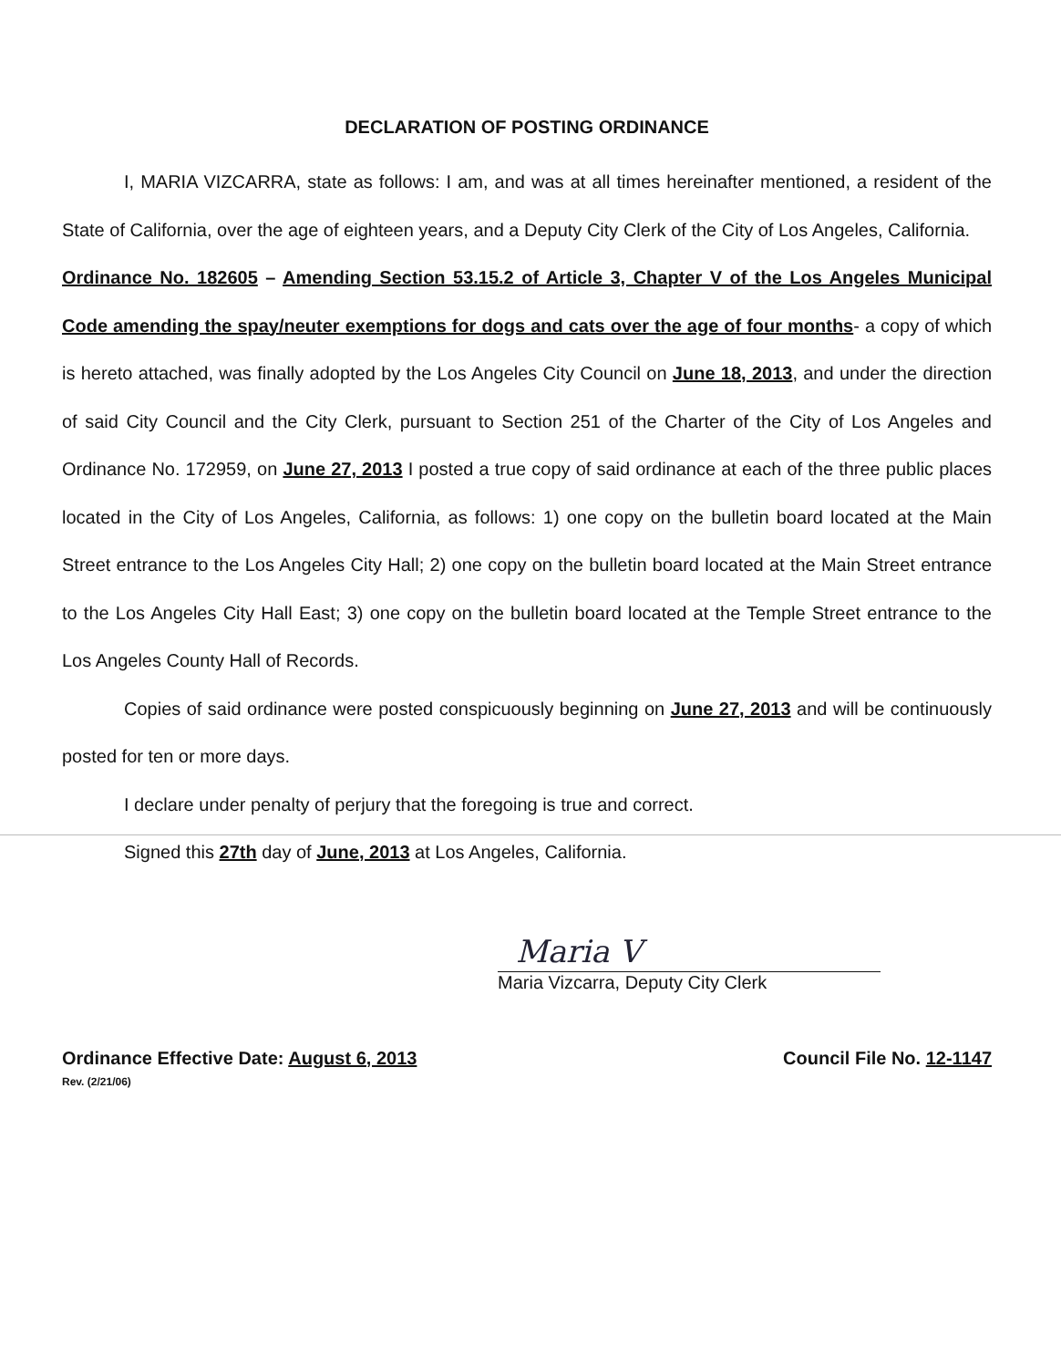DECLARATION OF POSTING ORDINANCE
I, MARIA VIZCARRA, state as follows: I am, and was at all times hereinafter mentioned, a resident of the State of California, over the age of eighteen years, and a Deputy City Clerk of the City of Los Angeles, California.
Ordinance No. 182605 – Amending Section 53.15.2 of Article 3, Chapter V of the Los Angeles Municipal Code amending the spay/neuter exemptions for dogs and cats over the age of four months- a copy of which is hereto attached, was finally adopted by the Los Angeles City Council on June 18, 2013, and under the direction of said City Council and the City Clerk, pursuant to Section 251 of the Charter of the City of Los Angeles and Ordinance No. 172959, on June 27, 2013 I posted a true copy of said ordinance at each of the three public places located in the City of Los Angeles, California, as follows: 1) one copy on the bulletin board located at the Main Street entrance to the Los Angeles City Hall; 2) one copy on the bulletin board located at the Main Street entrance to the Los Angeles City Hall East; 3) one copy on the bulletin board located at the Temple Street entrance to the Los Angeles County Hall of Records.
Copies of said ordinance were posted conspicuously beginning on June 27, 2013 and will be continuously posted for ten or more days.
I declare under penalty of perjury that the foregoing is true and correct.
Signed this 27th day of June, 2013 at Los Angeles, California.
Maria V
Maria Vizcarra, Deputy City Clerk
Ordinance Effective Date: August 6, 2013
Rev. (2/21/06)
Council File No. 12-1147